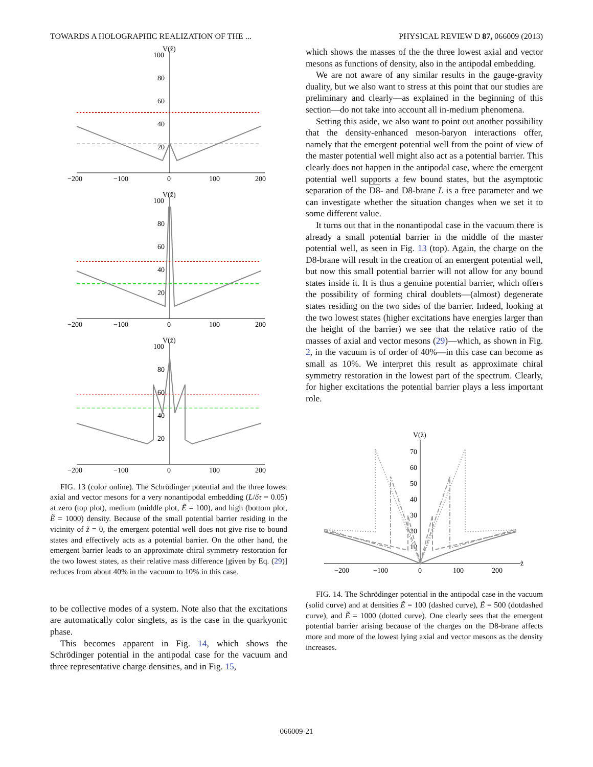TOWARDS A HOLOGRAPHIC REALIZATION OF THE ... PHYSICAL REVIEW D 87, 066009 (2013)
V(z̃)
100
80
60
40
20
−200
−100
0
100
200
V(z̃)
100
80
60
40
20
−200
−100
0
100
200
V(z̃)
100
80
60
40
20
−200
−100
0
100
200
FIG. 13 (color online). The Schrödinger potential and the three lowest axial and vector mesons for a very nonantipodal embedding (L/δτ = 0.05) at zero (top plot), medium (middle plot, Ẽ = 100), and high (bottom plot, Ẽ = 1000) density. Because of the small potential barrier residing in the vicinity of z̃ = 0, the emergent potential well does not give rise to bound states and effectively acts as a potential barrier. On the other hand, the emergent barrier leads to an approximate chiral symmetry restoration for the two lowest states, as their relative mass difference [given by Eq. (29)] reduces from about 40% in the vacuum to 10% in this case.
to be collective modes of a system. Note also that the excitations are automatically color singlets, as is the case in the quarkyonic phase.
This becomes apparent in Fig. 14, which shows the Schrödinger potential in the antipodal case for the vacuum and three representative charge densities, and in Fig. 15,
which shows the masses of the the three lowest axial and vector mesons as functions of density, also in the antipodal embedding.
We are not aware of any similar results in the gauge-gravity duality, but we also want to stress at this point that our studies are preliminary and clearly—as explained in the beginning of this section—do not take into account all in-medium phenomena.
Setting this aside, we also want to point out another possibility that the density-enhanced meson-baryon interactions offer, namely that the emergent potential well from the point of view of the master potential well might also act as a potential barrier. This clearly does not happen in the antipodal case, where the emergent potential well supports a few bound states, but the asymptotic separation of the D8- and D8-brane L is a free parameter and we can investigate whether the situation changes when we set it to some different value.
It turns out that in the nonantipodal case in the vacuum there is already a small potential barrier in the middle of the master potential well, as seen in Fig. 13 (top). Again, the charge on the D8-brane will result in the creation of an emergent potential well, but now this small potential barrier will not allow for any bound states inside it. It is thus a genuine potential barrier, which offers the possibility of forming chiral doublets—(almost) degenerate states residing on the two sides of the barrier. Indeed, looking at the two lowest states (higher excitations have energies larger than the height of the barrier) we see that the relative ratio of the masses of axial and vector mesons (29)—which, as shown in Fig. 2, in the vacuum is of order of 40%—in this case can become as small as 10%. We interpret this result as approximate chiral symmetry restoration in the lowest part of the spectrum. Clearly, for higher excitations the potential barrier plays a less important role.
V(z̃)
70
60
50
40
30
20
10
−200
−100
0
100
200
z̃
FIG. 14. The Schrödinger potential in the antipodal case in the vacuum (solid curve) and at densities Ẽ = 100 (dashed curve), Ẽ = 500 (dotdashed curve), and Ẽ = 1000 (dotted curve). One clearly sees that the emergent potential barrier arising because of the charges on the D8-brane affects more and more of the lowest lying axial and vector mesons as the density increases.
066009-21